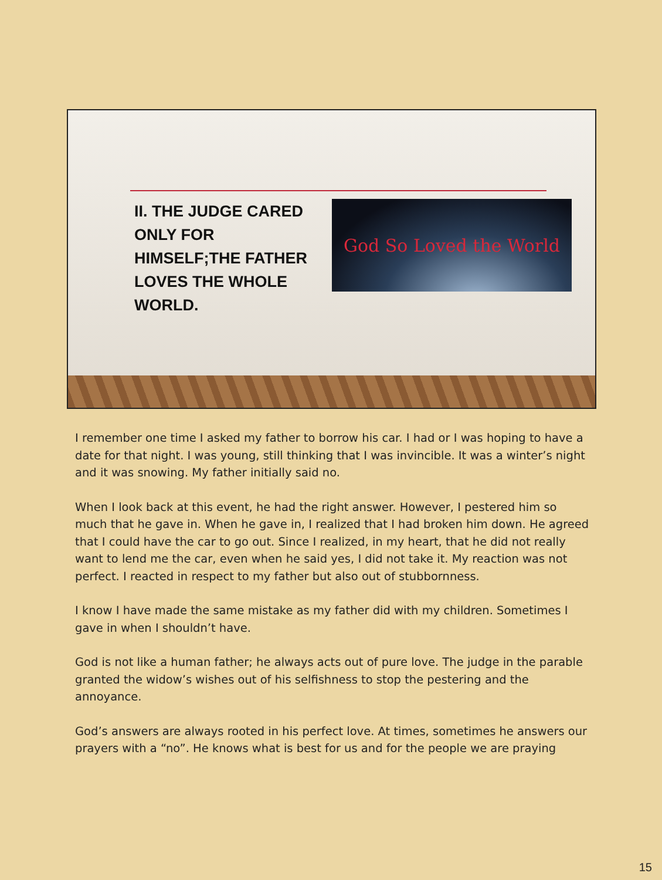II. THE JUDGE CARED ONLY FOR HIMSELF;THE FATHER LOVES THE WHOLE WORLD.
God So Loved the World
I remember one time I asked my father to borrow his car. I had or I was hoping to have a date for that night. I was young, still thinking that I was invincible. It was a winter’s night and it was snowing. My father initially said no.
When I look back at this event, he had the right answer. However, I pestered him so much that he gave in. When he gave in, I realized that I had broken him down. He agreed that I could have the car to go out. Since I realized, in my heart, that he did not really want to lend me the car, even when he said yes, I did not take it. My reaction was not perfect. I reacted in respect to my father but also out of stubbornness.
I know I have made the same mistake as my father did with my children. Sometimes I gave in when I shouldn’t have.
God is not like a human father; he always acts out of pure love. The judge in the parable granted the widow’s wishes out of his selfishness to stop the pestering and the annoyance.
God’s answers are always rooted in his perfect love. At times, sometimes he answers our prayers with a “no”. He knows what is best for us and for the people we are praying
15